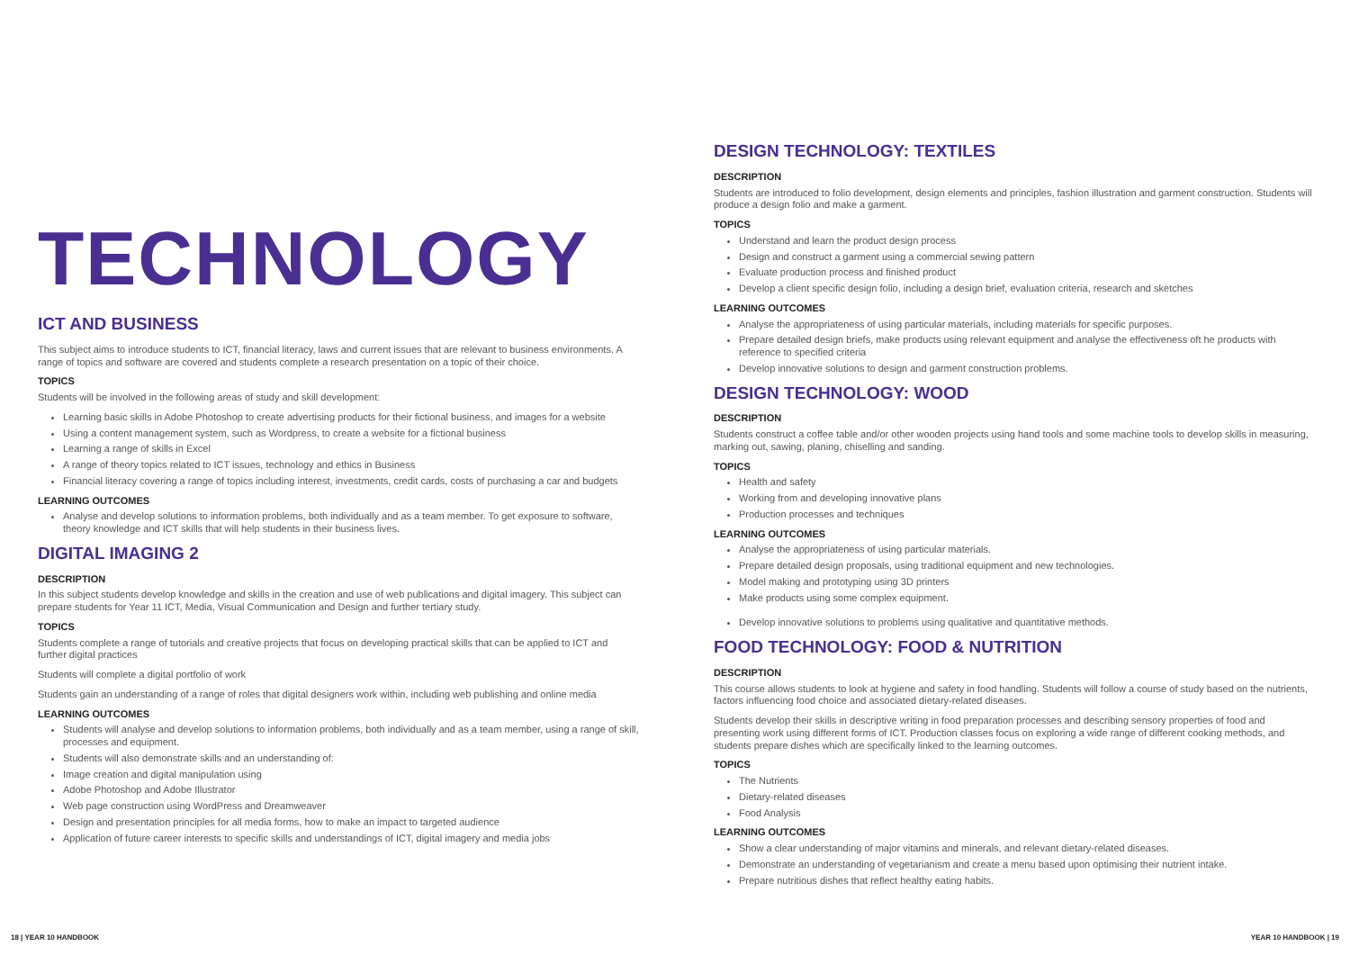TECHNOLOGY
ICT AND BUSINESS
This subject aims to introduce students to ICT, financial literacy, laws and current issues that are relevant to business environments. A range of topics and software are covered and students complete a research presentation on a topic of their choice.
TOPICS
Students will be involved in the following areas of study and skill development:
Learning basic skills in Adobe Photoshop to create advertising products for their fictional business, and images for a website
Using a content management system, such as Wordpress, to create a website for a fictional business
Learning a range of skills in Excel
A range of theory topics related to ICT issues, technology and ethics in Business
Financial literacy covering a range of topics including interest, investments, credit cards, costs of purchasing a car and budgets
LEARNING OUTCOMES
Analyse and develop solutions to information problems, both individually and as a team member. To get exposure to software, theory knowledge and ICT skills that will help students in their business lives.
DIGITAL IMAGING 2
DESCRIPTION
In this subject students develop knowledge and skills in the creation and use of web publications and digital imagery. This subject can prepare students for Year 11 ICT, Media, Visual Communication and Design and further tertiary study.
TOPICS
Students complete a range of tutorials and creative projects that focus on developing practical skills that can be applied to ICT and further digital practices
Students will complete a digital portfolio of work
Students gain an understanding of a range of roles that digital designers work within, including web publishing and online media
LEARNING OUTCOMES
Students will analyse and develop solutions to information problems, both individually and as a team member, using a range of skill, processes and equipment.
Students will also demonstrate skills and an understanding of:
Image creation and digital manipulation using
Adobe Photoshop and Adobe Illustrator
Web page construction using WordPress and Dreamweaver
Design and presentation principles for all media forms, how to make an impact to targeted audience
Application of future career interests to specific skills and understandings of ICT, digital imagery and media jobs
DESIGN TECHNOLOGY: TEXTILES
DESCRIPTION
Students are introduced to folio development, design elements and principles, fashion illustration and garment construction. Students will produce a design folio and make a garment.
TOPICS
Understand and learn the product design process
Design and construct a garment using a commercial sewing pattern
Evaluate production process and finished product
Develop a client specific design folio, including a design brief, evaluation criteria, research and sketches
LEARNING OUTCOMES
Analyse the appropriateness of using particular materials, including materials for specific purposes.
Prepare detailed design briefs, make products using relevant equipment and analyse the effectiveness oft he products with reference to specified criteria
Develop innovative solutions to design and garment construction problems.
DESIGN TECHNOLOGY: WOOD
DESCRIPTION
Students construct a coffee table and/or other wooden projects using hand tools and some machine tools to develop skills in measuring, marking out, sawing, planing, chiselling and sanding.
TOPICS
Health and safety
Working from and developing innovative plans
Production processes and techniques
LEARNING OUTCOMES
Analyse the appropriateness of using particular materials.
Prepare detailed design proposals, using traditional equipment and new technologies.
Model making and prototyping using 3D printers
Make products using some complex equipment.
Develop innovative solutions to problems using qualitative and quantitative methods.
FOOD TECHNOLOGY: FOOD & NUTRITION
DESCRIPTION
This course allows students to look at hygiene and safety in food handling. Students will follow a course of study based on the nutrients, factors influencing food choice and associated dietary-related diseases.
Students develop their skills in descriptive writing in food preparation processes and describing sensory properties of food and presenting work using different forms of ICT. Production classes focus on exploring a wide range of different cooking methods, and students prepare dishes which are specifically linked to the learning outcomes.
TOPICS
The Nutrients
Dietary-related diseases
Food Analysis
LEARNING OUTCOMES
Show a clear understanding of major vitamins and minerals, and relevant dietary-related diseases.
Demonstrate an understanding of vegetarianism and create a menu based upon optimising their nutrient intake.
Prepare nutritious dishes that reflect healthy eating habits.
18 | YEAR 10 HANDBOOK YEAR 10 HANDBOOK | 19